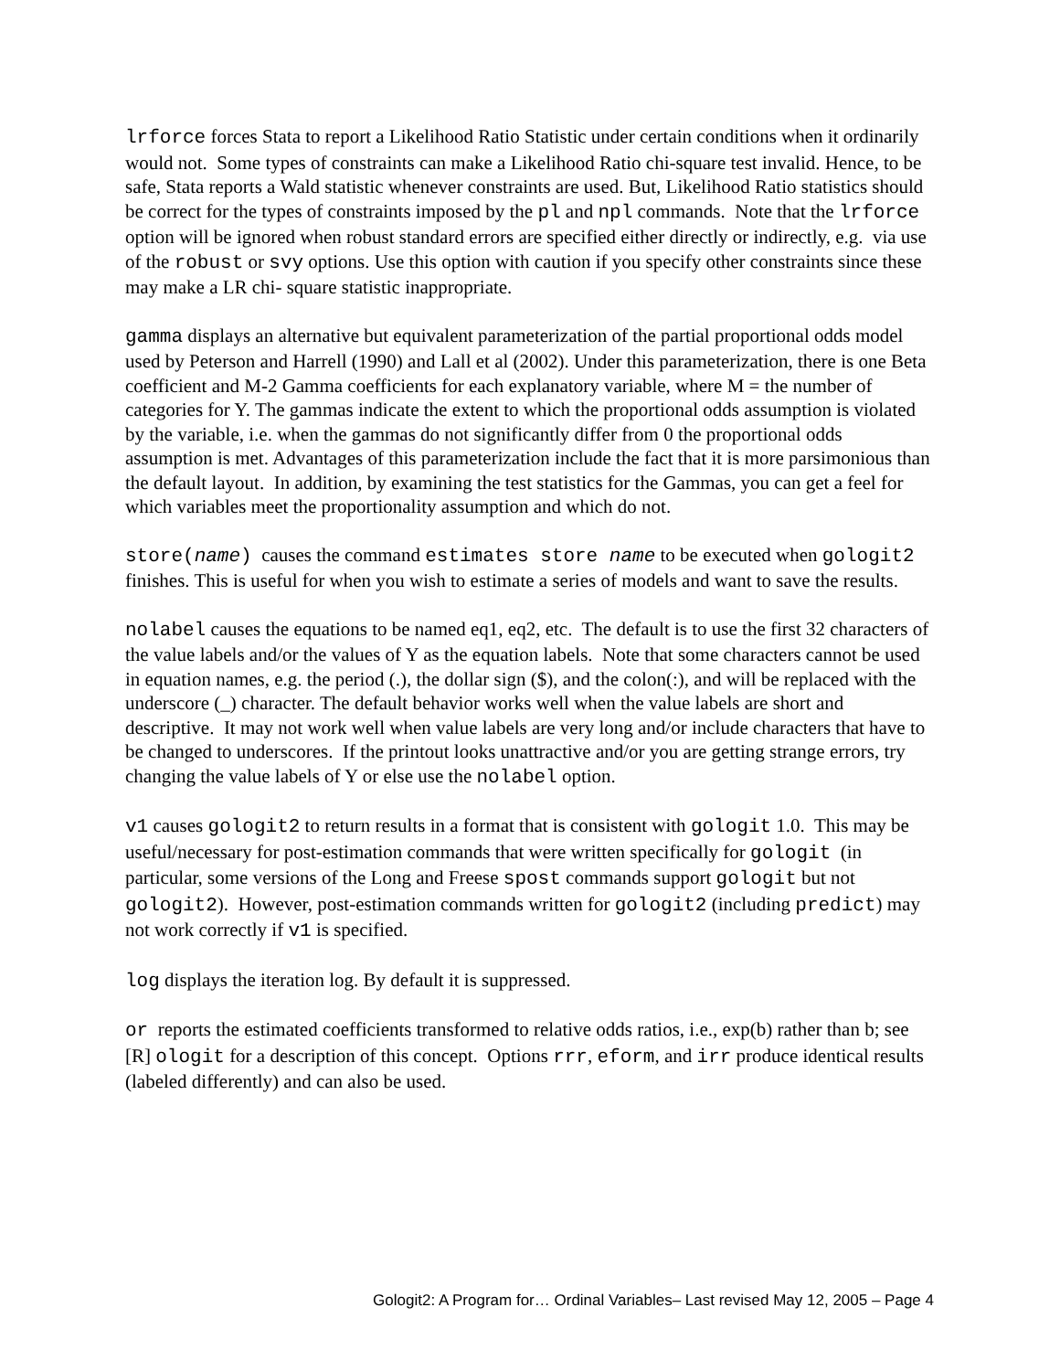lrforce forces Stata to report a Likelihood Ratio Statistic under certain conditions when it ordinarily would not. Some types of constraints can make a Likelihood Ratio chi-square test invalid. Hence, to be safe, Stata reports a Wald statistic whenever constraints are used. But, Likelihood Ratio statistics should be correct for the types of constraints imposed by the pl and npl commands. Note that the lrforce option will be ignored when robust standard errors are specified either directly or indirectly, e.g. via use of the robust or svy options. Use this option with caution if you specify other constraints since these may make a LR chi- square statistic inappropriate.
gamma displays an alternative but equivalent parameterization of the partial proportional odds model used by Peterson and Harrell (1990) and Lall et al (2002). Under this parameterization, there is one Beta coefficient and M-2 Gamma coefficients for each explanatory variable, where M = the number of categories for Y. The gammas indicate the extent to which the proportional odds assumption is violated by the variable, i.e. when the gammas do not significantly differ from 0 the proportional odds assumption is met. Advantages of this parameterization include the fact that it is more parsimonious than the default layout. In addition, by examining the test statistics for the Gammas, you can get a feel for which variables meet the proportionality assumption and which do not.
store(name) causes the command estimates store name to be executed when gologit2 finishes. This is useful for when you wish to estimate a series of models and want to save the results.
nolabel causes the equations to be named eq1, eq2, etc. The default is to use the first 32 characters of the value labels and/or the values of Y as the equation labels. Note that some characters cannot be used in equation names, e.g. the period (.), the dollar sign ($), and the colon(:), and will be replaced with the underscore (_) character. The default behavior works well when the value labels are short and descriptive. It may not work well when value labels are very long and/or include characters that have to be changed to underscores. If the printout looks unattractive and/or you are getting strange errors, try changing the value labels of Y or else use the nolabel option.
v1 causes gologit2 to return results in a format that is consistent with gologit 1.0. This may be useful/necessary for post-estimation commands that were written specifically for gologit (in particular, some versions of the Long and Freese spost commands support gologit but not gologit2). However, post-estimation commands written for gologit2 (including predict) may not work correctly if v1 is specified.
log displays the iteration log. By default it is suppressed.
or reports the estimated coefficients transformed to relative odds ratios, i.e., exp(b) rather than b; see [R] ologit for a description of this concept. Options rrr, eform, and irr produce identical results (labeled differently) and can also be used.
Gologit2: A Program for… Ordinal Variables– Last revised May 12, 2005 – Page 4